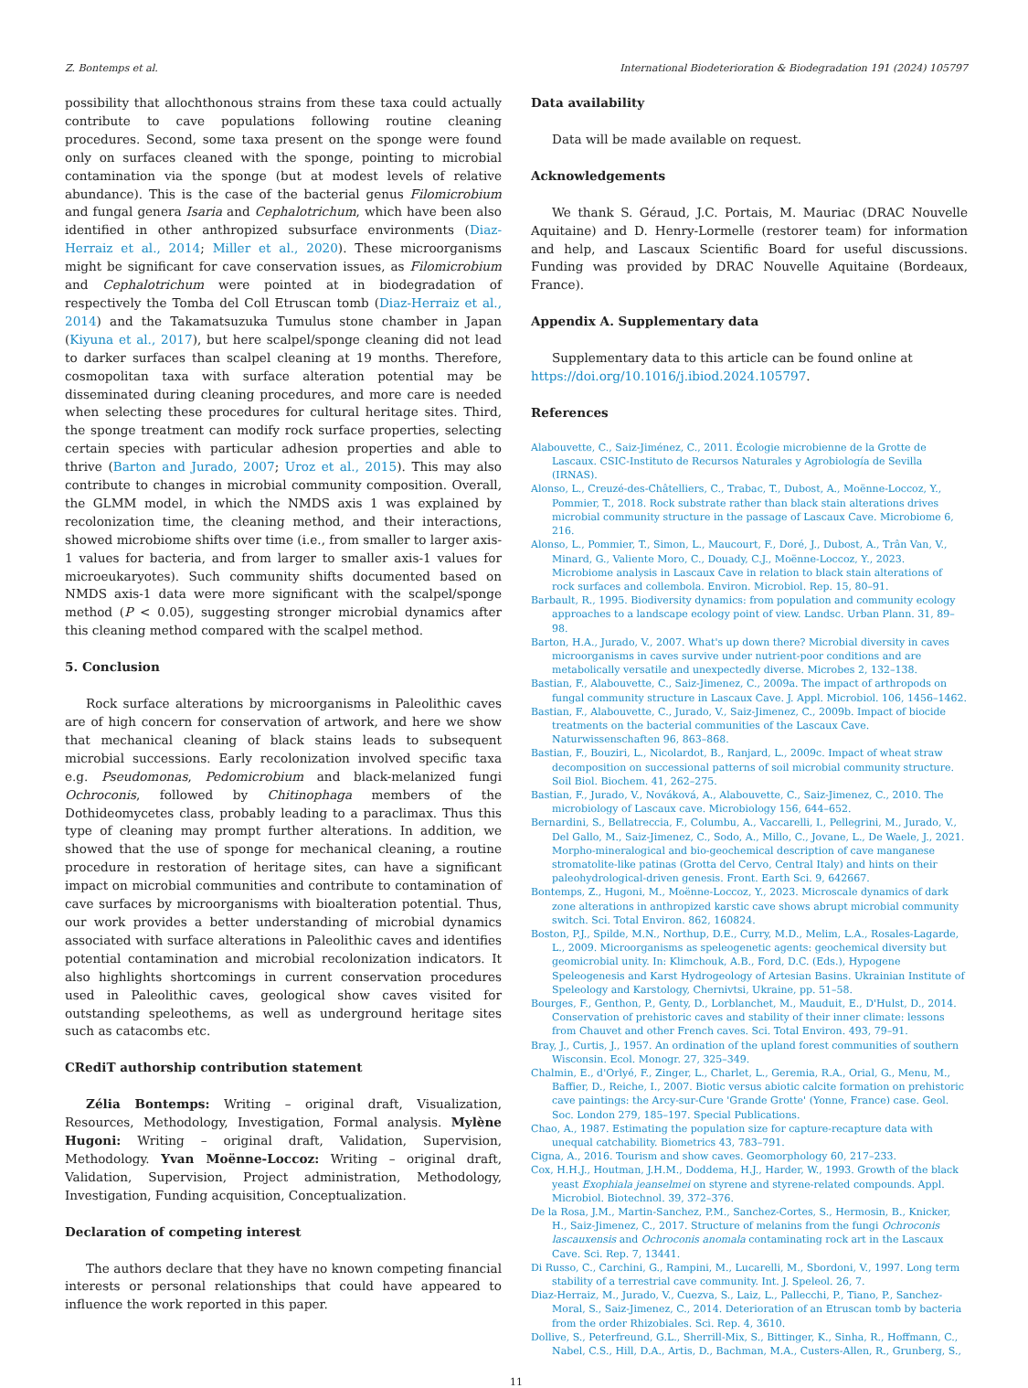Z. Bontemps et al. International Biodeterioration & Biodegradation 191 (2024) 105797
possibility that allochthonous strains from these taxa could actually contribute to cave populations following routine cleaning procedures. Second, some taxa present on the sponge were found only on surfaces cleaned with the sponge, pointing to microbial contamination via the sponge (but at modest levels of relative abundance). This is the case of the bacterial genus Filomicrobium and fungal genera Isaria and Cephalotrichum, which have been also identified in other anthropized subsurface environments (Diaz-Herraiz et al., 2014; Miller et al., 2020). These microorganisms might be significant for cave conservation issues, as Filomicrobium and Cephalotrichum were pointed at in biodegradation of respectively the Tomba del Coll Etruscan tomb (Diaz-Herraiz et al., 2014) and the Takamatsuzuka Tumulus stone chamber in Japan (Kiyuna et al., 2017), but here scalpel/sponge cleaning did not lead to darker surfaces than scalpel cleaning at 19 months. Therefore, cosmopolitan taxa with surface alteration potential may be disseminated during cleaning procedures, and more care is needed when selecting these procedures for cultural heritage sites. Third, the sponge treatment can modify rock surface properties, selecting certain species with particular adhesion properties and able to thrive (Barton and Jurado, 2007; Uroz et al., 2015). This may also contribute to changes in microbial community composition. Overall, the GLMM model, in which the NMDS axis 1 was explained by recolonization time, the cleaning method, and their interactions, showed microbiome shifts over time (i.e., from smaller to larger axis-1 values for bacteria, and from larger to smaller axis-1 values for microeukaryotes). Such community shifts documented based on NMDS axis-1 data were more significant with the scalpel/sponge method (P < 0.05), suggesting stronger microbial dynamics after this cleaning method compared with the scalpel method.
5. Conclusion
Rock surface alterations by microorganisms in Paleolithic caves are of high concern for conservation of artwork, and here we show that mechanical cleaning of black stains leads to subsequent microbial successions. Early recolonization involved specific taxa e.g. Pseudomonas, Pedomicrobium and black-melanized fungi Ochroconis, followed by Chitinophaga members of the Dothideomycetes class, probably leading to a paraclimax. Thus this type of cleaning may prompt further alterations. In addition, we showed that the use of sponge for mechanical cleaning, a routine procedure in restoration of heritage sites, can have a significant impact on microbial communities and contribute to contamination of cave surfaces by microorganisms with bioalteration potential. Thus, our work provides a better understanding of microbial dynamics associated with surface alterations in Paleolithic caves and identifies potential contamination and microbial recolonization indicators. It also highlights shortcomings in current conservation procedures used in Paleolithic caves, geological show caves visited for outstanding speleothems, as well as underground heritage sites such as catacombs etc.
CRediT authorship contribution statement
Zélia Bontemps: Writing – original draft, Visualization, Resources, Methodology, Investigation, Formal analysis. Mylène Hugoni: Writing – original draft, Validation, Supervision, Methodology. Yvan Moënne-Loccoz: Writing – original draft, Validation, Supervision, Project administration, Methodology, Investigation, Funding acquisition, Conceptualization.
Declaration of competing interest
The authors declare that they have no known competing financial interests or personal relationships that could have appeared to influence the work reported in this paper.
Data availability
Data will be made available on request.
Acknowledgements
We thank S. Géraud, J.C. Portais, M. Mauriac (DRAC Nouvelle Aquitaine) and D. Henry-Lormelle (restorer team) for information and help, and Lascaux Scientific Board for useful discussions. Funding was provided by DRAC Nouvelle Aquitaine (Bordeaux, France).
Appendix A. Supplementary data
Supplementary data to this article can be found online at https://doi.org/10.1016/j.ibiod.2024.105797.
References
Alabouvette, C., Saiz-Jiménez, C., 2011. Écologie microbienne de la Grotte de Lascaux. CSIC-Instituto de Recursos Naturales y Agrobiología de Sevilla (IRNAS).
Alonso, L., Creuzé-des-Châtelliers, C., Trabac, T., Dubost, A., Moënne-Loccoz, Y., Pommier, T., 2018. Rock substrate rather than black stain alterations drives microbial community structure in the passage of Lascaux Cave. Microbiome 6, 216.
Alonso, L., Pommier, T., Simon, L., Maucourt, F., Doré, J., Dubost, A., Trân Van, V., Minard, G., Valiente Moro, C., Douady, C.J., Moënne-Loccoz, Y., 2023. Microbiome analysis in Lascaux Cave in relation to black stain alterations of rock surfaces and collembola. Environ. Microbiol. Rep. 15, 80–91.
Barbault, R., 1995. Biodiversity dynamics: from population and community ecology approaches to a landscape ecology point of view. Landsc. Urban Plann. 31, 89–98.
Barton, H.A., Jurado, V., 2007. What's up down there? Microbial diversity in caves microorganisms in caves survive under nutrient-poor conditions and are metabolically versatile and unexpectedly diverse. Microbes 2, 132–138.
Bastian, F., Alabouvette, C., Saiz-Jimenez, C., 2009a. The impact of arthropods on fungal community structure in Lascaux Cave. J. Appl. Microbiol. 106, 1456–1462.
Bastian, F., Alabouvette, C., Jurado, V., Saiz-Jimenez, C., 2009b. Impact of biocide treatments on the bacterial communities of the Lascaux Cave. Naturwissenschaften 96, 863–868.
Bastian, F., Bouziri, L., Nicolardot, B., Ranjard, L., 2009c. Impact of wheat straw decomposition on successional patterns of soil microbial community structure. Soil Biol. Biochem. 41, 262–275.
Bastian, F., Jurado, V., Nováková, A., Alabouvette, C., Saiz-Jimenez, C., 2010. The microbiology of Lascaux cave. Microbiology 156, 644–652.
Bernardini, S., Bellatreccia, F., Columbu, A., Vaccarelli, I., Pellegrini, M., Jurado, V., Del Gallo, M., Saiz-Jimenez, C., Sodo, A., Millo, C., Jovane, L., De Waele, J., 2021. Morpho-mineralogical and bio-geochemical description of cave manganese stromatolite-like patinas (Grotta del Cervo, Central Italy) and hints on their paleohydrological-driven genesis. Front. Earth Sci. 9, 642667.
Bontemps, Z., Hugoni, M., Moënne-Loccoz, Y., 2023. Microscale dynamics of dark zone alterations in anthropized karstic cave shows abrupt microbial community switch. Sci. Total Environ. 862, 160824.
Boston, P.J., Spilde, M.N., Northup, D.E., Curry, M.D., Melim, L.A., Rosales-Lagarde, L., 2009. Microorganisms as speleogenetic agents: geochemical diversity but geomicrobial unity. In: Klimchouk, A.B., Ford, D.C. (Eds.), Hypogene Speleogenesis and Karst Hydrogeology of Artesian Basins. Ukrainian Institute of Speleology and Karstology, Chernivtsi, Ukraine, pp. 51–58.
Bourges, F., Genthon, P., Genty, D., Lorblanchet, M., Mauduit, E., D'Hulst, D., 2014. Conservation of prehistoric caves and stability of their inner climate: lessons from Chauvet and other French caves. Sci. Total Environ. 493, 79–91.
Bray, J., Curtis, J., 1957. An ordination of the upland forest communities of southern Wisconsin. Ecol. Monogr. 27, 325–349.
Chalmin, E., d'Orlyé, F., Zinger, L., Charlet, L., Geremia, R.A., Orial, G., Menu, M., Baffier, D., Reiche, I., 2007. Biotic versus abiotic calcite formation on prehistoric cave paintings: the Arcy-sur-Cure 'Grande Grotte' (Yonne, France) case. Geol. Soc. London 279, 185–197. Special Publications.
Chao, A., 1987. Estimating the population size for capture-recapture data with unequal catchability. Biometrics 43, 783–791.
Cigna, A., 2016. Tourism and show caves. Geomorphology 60, 217–233.
Cox, H.H.J., Houtman, J.H.M., Doddema, H.J., Harder, W., 1993. Growth of the black yeast Exophiala jeanselmei on styrene and styrene-related compounds. Appl. Microbiol. Biotechnol. 39, 372–376.
De la Rosa, J.M., Martin-Sanchez, P.M., Sanchez-Cortes, S., Hermosin, B., Knicker, H., Saiz-Jimenez, C., 2017. Structure of melanins from the fungi Ochroconis lascauxensis and Ochroconis anomala contaminating rock art in the Lascaux Cave. Sci. Rep. 7, 13441.
Di Russo, C., Carchini, G., Rampini, M., Lucarelli, M., Sbordoni, V., 1997. Long term stability of a terrestrial cave community. Int. J. Speleol. 26, 7.
Diaz-Herraiz, M., Jurado, V., Cuezva, S., Laiz, L., Pallecchi, P., Tiano, P., Sanchez-Moral, S., Saiz-Jimenez, C., 2014. Deterioration of an Etruscan tomb by bacteria from the order Rhizobiales. Sci. Rep. 4, 3610.
Dollive, S., Peterfreund, G.L., Sherrill-Mix, S., Bittinger, K., Sinha, R., Hoffmann, C., Nabel, C.S., Hill, D.A., Artis, D., Bachman, M.A., Custers-Allen, R., Grunberg, S.,
11